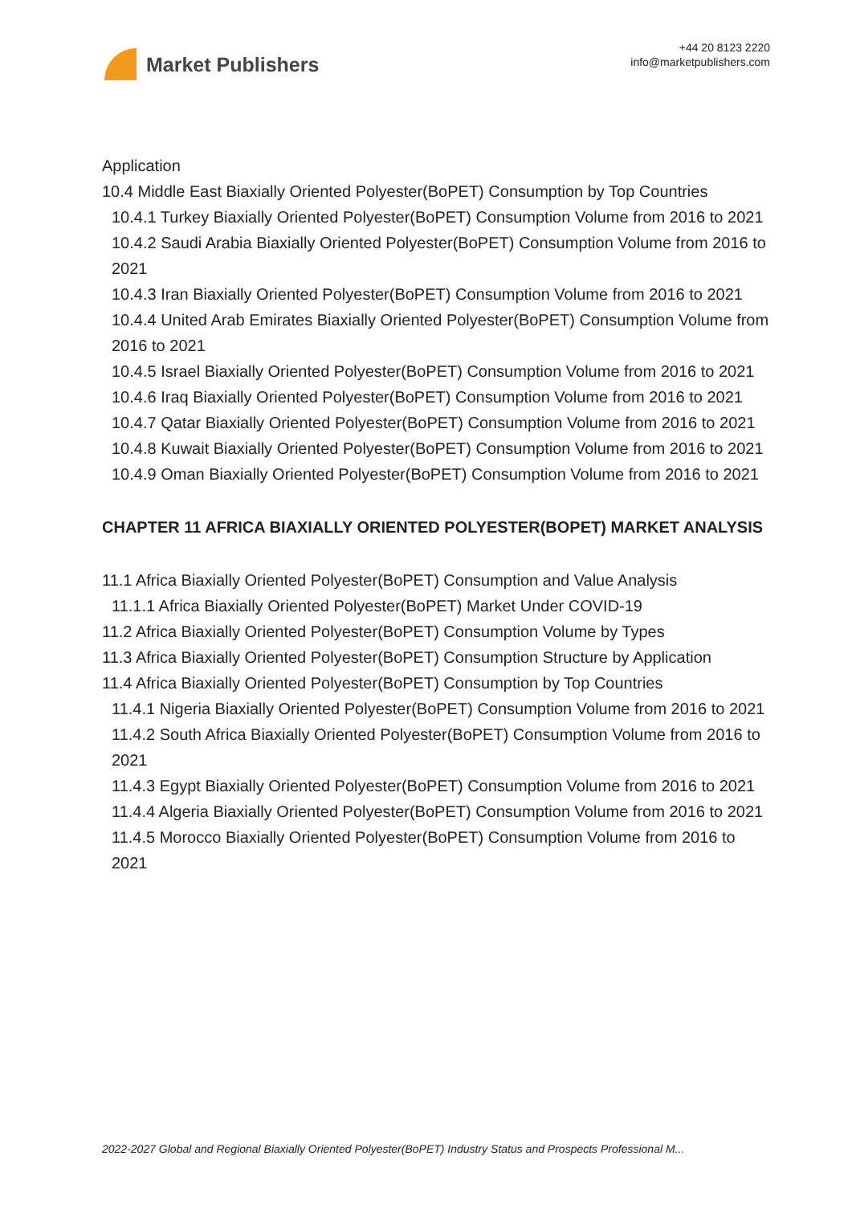Market Publishers
+44 20 8123 2220
info@marketpublishers.com
Application
10.4 Middle East Biaxially Oriented Polyester(BoPET) Consumption by Top Countries
10.4.1 Turkey Biaxially Oriented Polyester(BoPET) Consumption Volume from 2016 to 2021
10.4.2 Saudi Arabia Biaxially Oriented Polyester(BoPET) Consumption Volume from 2016 to 2021
10.4.3 Iran Biaxially Oriented Polyester(BoPET) Consumption Volume from 2016 to 2021
10.4.4 United Arab Emirates Biaxially Oriented Polyester(BoPET) Consumption Volume from 2016 to 2021
10.4.5 Israel Biaxially Oriented Polyester(BoPET) Consumption Volume from 2016 to 2021
10.4.6 Iraq Biaxially Oriented Polyester(BoPET) Consumption Volume from 2016 to 2021
10.4.7 Qatar Biaxially Oriented Polyester(BoPET) Consumption Volume from 2016 to 2021
10.4.8 Kuwait Biaxially Oriented Polyester(BoPET) Consumption Volume from 2016 to 2021
10.4.9 Oman Biaxially Oriented Polyester(BoPET) Consumption Volume from 2016 to 2021
CHAPTER 11 AFRICA BIAXIALLY ORIENTED POLYESTER(BOPET) MARKET ANALYSIS
11.1 Africa Biaxially Oriented Polyester(BoPET) Consumption and Value Analysis
11.1.1 Africa Biaxially Oriented Polyester(BoPET) Market Under COVID-19
11.2 Africa Biaxially Oriented Polyester(BoPET) Consumption Volume by Types
11.3 Africa Biaxially Oriented Polyester(BoPET) Consumption Structure by Application
11.4 Africa Biaxially Oriented Polyester(BoPET) Consumption by Top Countries
11.4.1 Nigeria Biaxially Oriented Polyester(BoPET) Consumption Volume from 2016 to 2021
11.4.2 South Africa Biaxially Oriented Polyester(BoPET) Consumption Volume from 2016 to 2021
11.4.3 Egypt Biaxially Oriented Polyester(BoPET) Consumption Volume from 2016 to 2021
11.4.4 Algeria Biaxially Oriented Polyester(BoPET) Consumption Volume from 2016 to 2021
11.4.5 Morocco Biaxially Oriented Polyester(BoPET) Consumption Volume from 2016 to 2021
2022-2027 Global and Regional Biaxially Oriented Polyester(BoPET) Industry Status and Prospects Professional M...